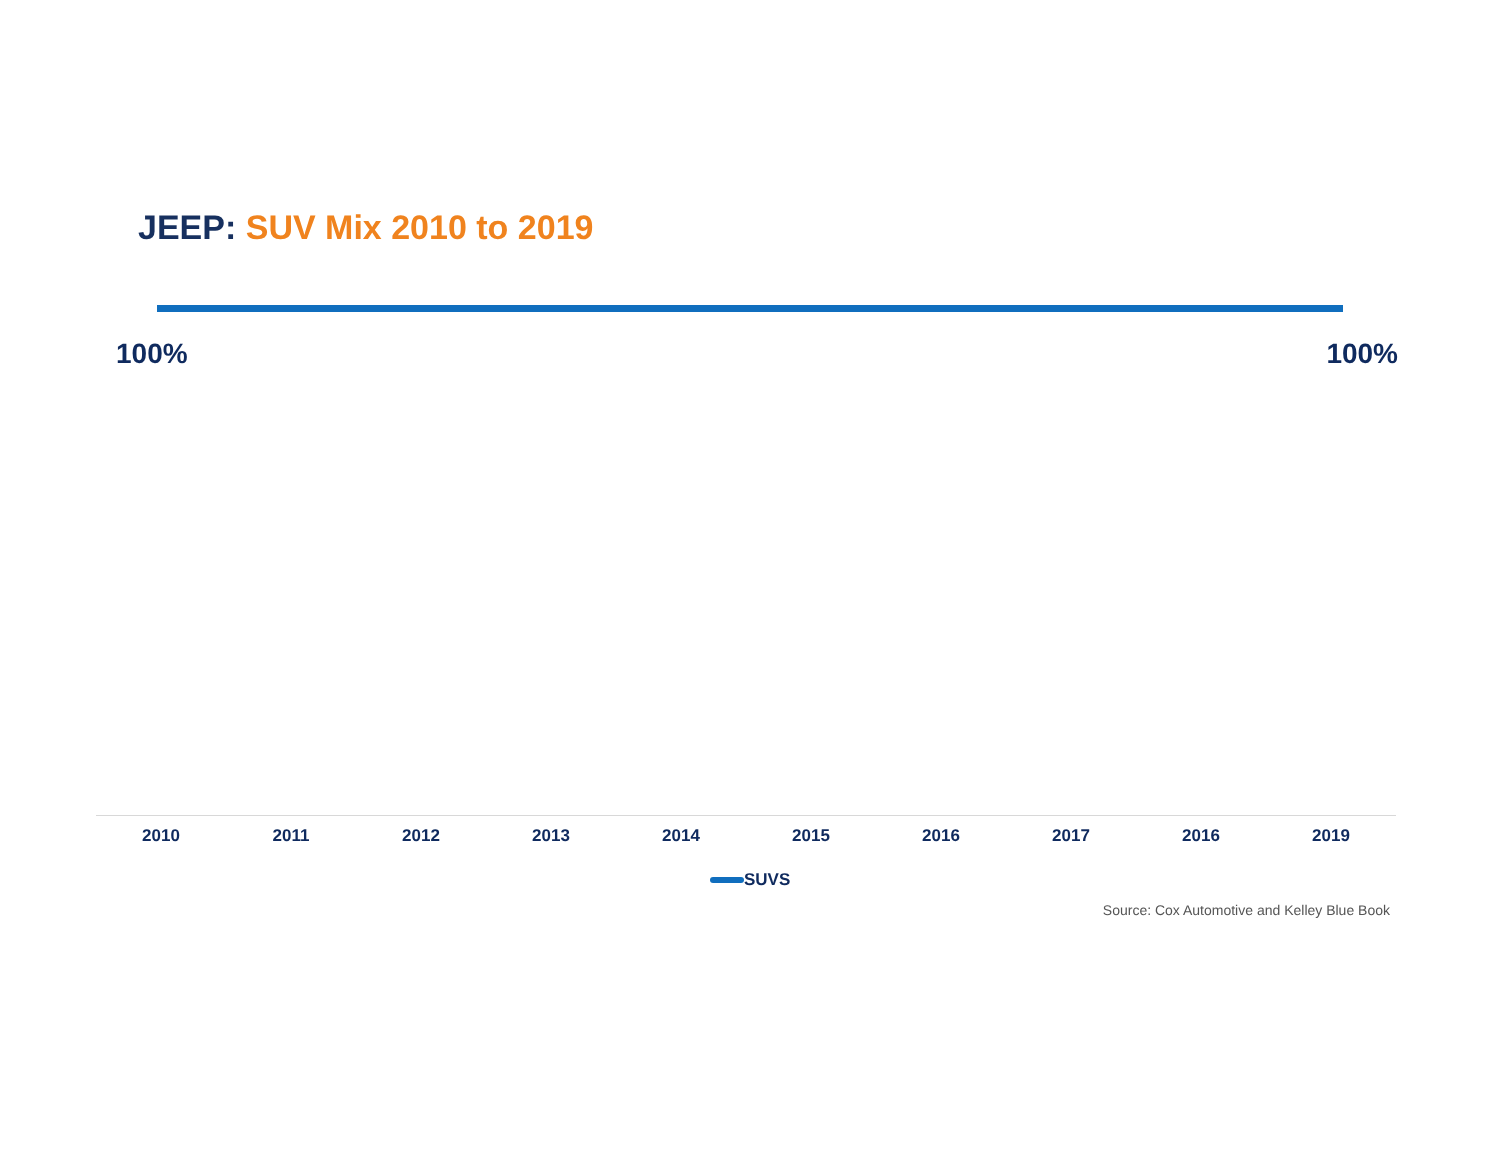JEEP: SUV Mix 2010 to 2019
100% 100%
2010 2011 2012 2013 2014 2015 2016 2017 2016 2019
SUVS
Source: Cox Automotive and Kelley Blue Book